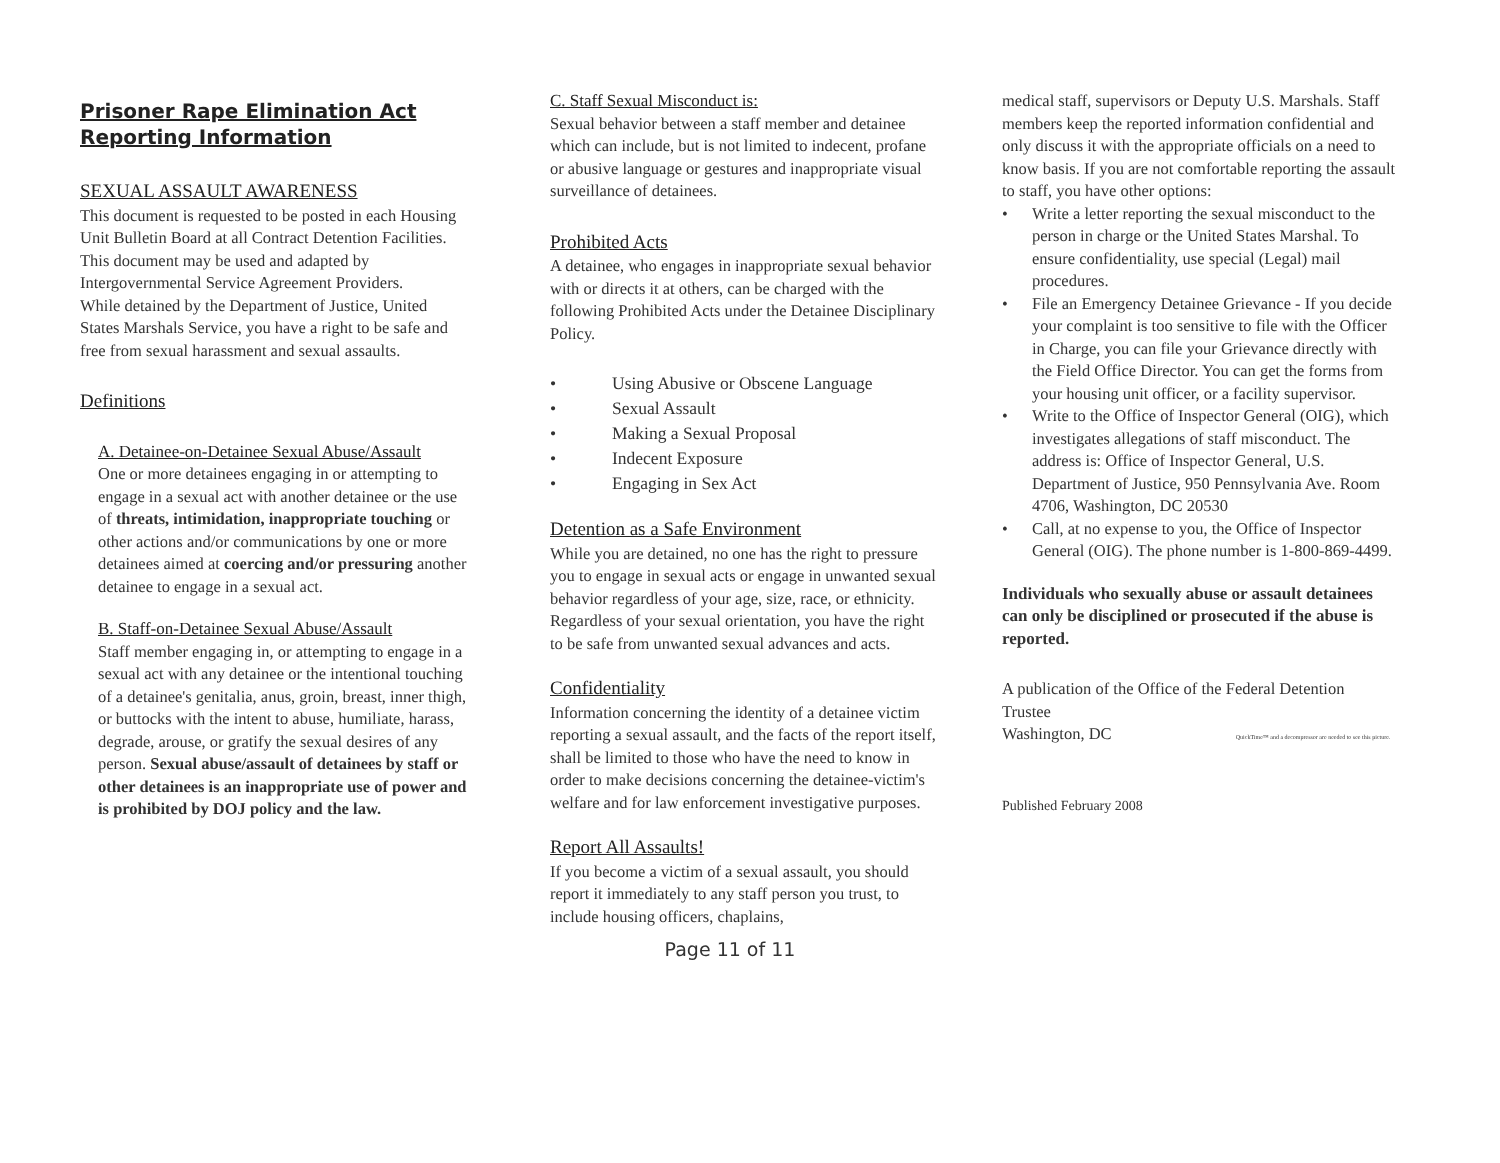Prisoner Rape Elimination Act Reporting Information
SEXUAL ASSAULT AWARENESS
This document is requested to be posted in each Housing Unit Bulletin Board at all Contract Detention Facilities. This document may be used and adapted by Intergovernmental Service Agreement Providers.
While detained by the Department of Justice, United States Marshals Service, you have a right to be safe and free from sexual harassment and sexual assaults.
Definitions
A. Detainee-on-Detainee Sexual Abuse/Assault
One or more detainees engaging in or attempting to engage in a sexual act with another detainee or the use of threats, intimidation, inappropriate touching or other actions and/or communications by one or more detainees aimed at coercing and/or pressuring another detainee to engage in a sexual act.
B. Staff-on-Detainee Sexual Abuse/Assault
Staff member engaging in, or attempting to engage in a sexual act with any detainee or the intentional touching of a detainee's genitalia, anus, groin, breast, inner thigh, or buttocks with the intent to abuse, humiliate, harass, degrade, arouse, or gratify the sexual desires of any person. Sexual abuse/assault of detainees by staff or other detainees is an inappropriate use of power and is prohibited by DOJ policy and the law.
C. Staff Sexual Misconduct is:
Sexual behavior between a staff member and detainee which can include, but is not limited to indecent, profane or abusive language or gestures and inappropriate visual surveillance of detainees.
Prohibited Acts
A detainee, who engages in inappropriate sexual behavior with or directs it at others, can be charged with the following Prohibited Acts under the Detainee Disciplinary Policy.
• Using Abusive or Obscene Language
• Sexual Assault
• Making a Sexual Proposal
• Indecent Exposure
• Engaging in Sex Act
Detention as a Safe Environment
While you are detained, no one has the right to pressure you to engage in sexual acts or engage in unwanted sexual behavior regardless of your age, size, race, or ethnicity. Regardless of your sexual orientation, you have the right to be safe from unwanted sexual advances and acts.
Confidentiality
Information concerning the identity of a detainee victim reporting a sexual assault, and the facts of the report itself, shall be limited to those who have the need to know in order to make decisions concerning the detainee-victim's welfare and for law enforcement investigative purposes.
Report All Assaults!
If you become a victim of a sexual assault, you should report it immediately to any staff person you trust, to include housing officers, chaplains,
medical staff, supervisors or Deputy U.S. Marshals. Staff members keep the reported information confidential and only discuss it with the appropriate officials on a need to know basis. If you are not comfortable reporting the assault to staff, you have other options:
• Write a letter reporting the sexual misconduct to the person in charge or the United States Marshal. To ensure confidentiality, use special (Legal) mail procedures.
• File an Emergency Detainee Grievance - If you decide your complaint is too sensitive to file with the Officer in Charge, you can file your Grievance directly with the Field Office Director. You can get the forms from your housing unit officer, or a facility supervisor.
• Write to the Office of Inspector General (OIG), which investigates allegations of staff misconduct. The address is: Office of Inspector General, U.S. Department of Justice, 950 Pennsylvania Ave. Room 4706, Washington, DC 20530
• Call, at no expense to you, the Office of Inspector General (OIG). The phone number is 1-800-869-4499.
Individuals who sexually abuse or assault detainees can only be disciplined or prosecuted if the abuse is reported.
A publication of the Office of the Federal Detention Trustee
Washington, DC QuickTime™ and a decompressor are needed to see this picture.
Published February 2008
Page 11 of 11